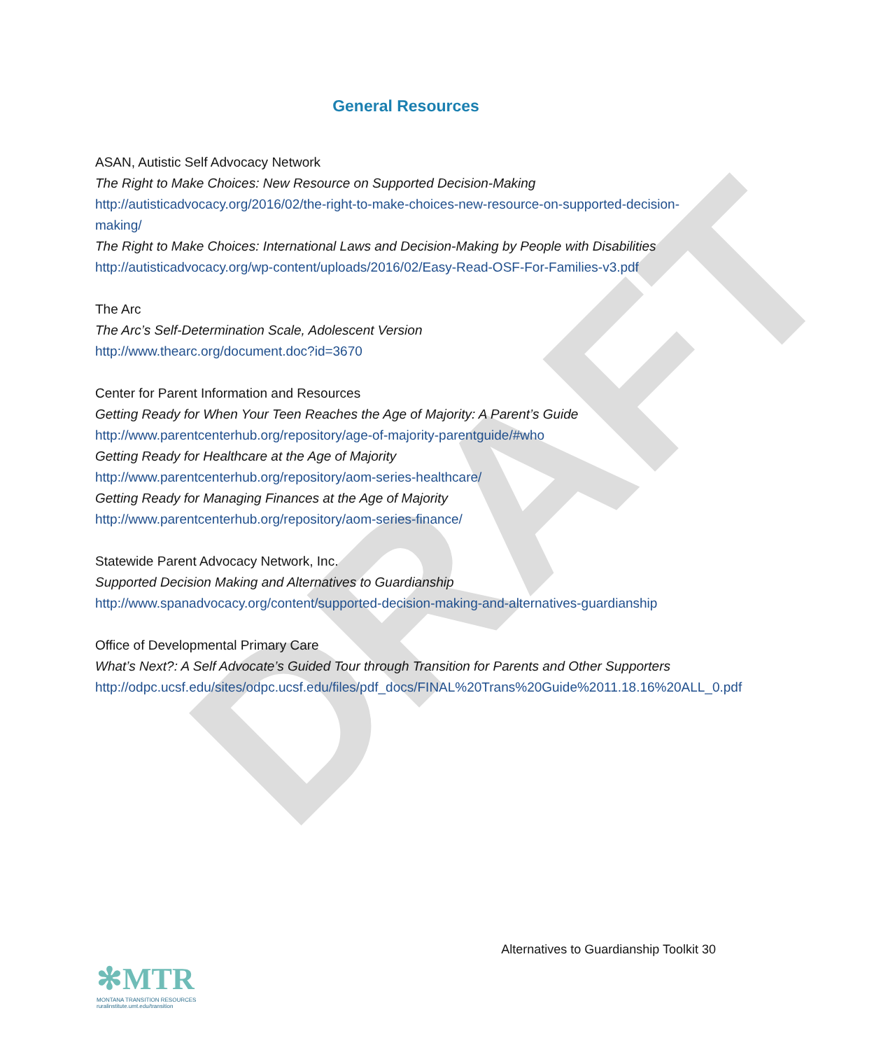DRAFT
General Resources
ASAN, Autistic Self Advocacy Network
The Right to Make Choices: New Resource on Supported Decision-Making
http://autisticadvocacy.org/2016/02/the-right-to-make-choices-new-resource-on-supported-decision-making/
The Right to Make Choices: International Laws and Decision-Making by People with Disabilities
http://autisticadvocacy.org/wp-content/uploads/2016/02/Easy-Read-OSF-For-Families-v3.pdf
The Arc
The Arc’s Self-Determination Scale, Adolescent Version
http://www.thearc.org/document.doc?id=3670
Center for Parent Information and Resources
Getting Ready for When Your Teen Reaches the Age of Majority: A Parent’s Guide
http://www.parentcenterhub.org/repository/age-of-majority-parentguide/#who
Getting Ready for Healthcare at the Age of Majority
http://www.parentcenterhub.org/repository/aom-series-healthcare/
Getting Ready for Managing Finances at the Age of Majority
http://www.parentcenterhub.org/repository/aom-series-finance/
Statewide Parent Advocacy Network, Inc.
Supported Decision Making and Alternatives to Guardianship
http://www.spanadvocacy.org/content/supported-decision-making-and-alternatives-guardianship
Office of Developmental Primary Care
What’s Next?: A Self Advocate’s Guided Tour through Transition for Parents and Other Supporters
http://odpc.ucsf.edu/sites/odpc.ucsf.edu/files/pdf_docs/FINAL%20Trans%20Guide%2011.18.16%20ALL_0.pdf
Alternatives to Guardianship Toolkit 30
✻MTR
MONTANA TRANSITION RESOURCES
ruralinstitute.umt.edu/transition